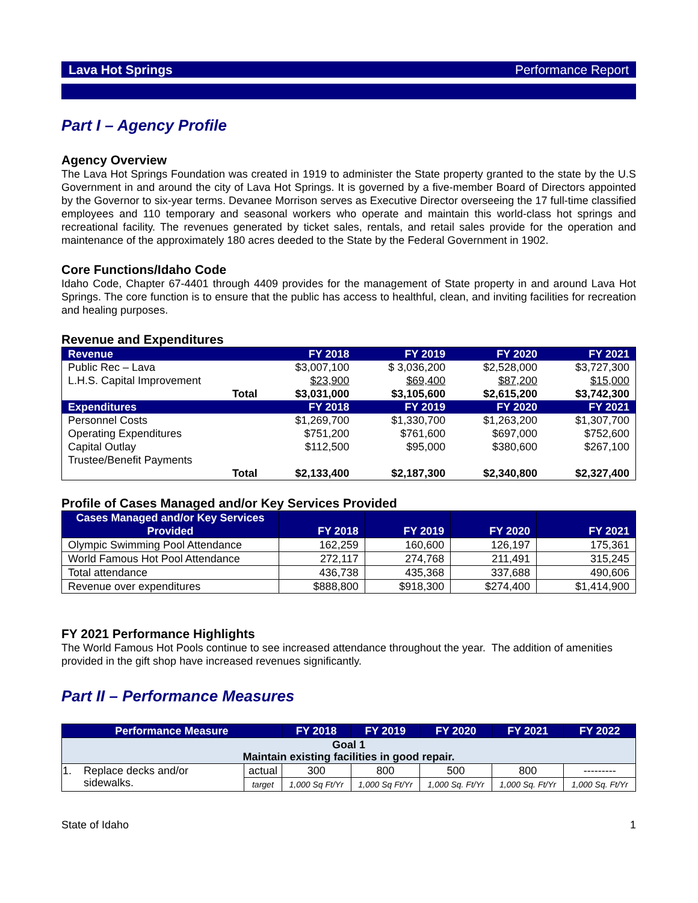Lava Hot Springs Performance Report
Part I – Agency Profile
Agency Overview
The Lava Hot Springs Foundation was created in 1919 to administer the State property granted to the state by the U.S Government in and around the city of Lava Hot Springs. It is governed by a five-member Board of Directors appointed by the Governor to six-year terms. Devanee Morrison serves as Executive Director overseeing the 17 full-time classified employees and 110 temporary and seasonal workers who operate and maintain this world-class hot springs and recreational facility. The revenues generated by ticket sales, rentals, and retail sales provide for the operation and maintenance of the approximately 180 acres deeded to the State by the Federal Government in 1902.
Core Functions/Idaho Code
Idaho Code, Chapter 67-4401 through 4409 provides for the management of State property in and around Lava Hot Springs. The core function is to ensure that the public has access to healthful, clean, and inviting facilities for recreation and healing purposes.
Revenue and Expenditures
| Revenue | FY 2018 | FY 2019 | FY 2020 | FY 2021 |
| --- | --- | --- | --- | --- |
| Public Rec – Lava | $3,007,100 | $ 3,036,200 | $2,528,000 | $3,727,300 |
| L.H.S. Capital Improvement | $23,900 | $69,400 | $87,200 | $15,000 |
| Total | $3,031,000 | $3,105,600 | $2,615,200 | $3,742,300 |
| Expenditures | FY 2018 | FY 2019 | FY 2020 | FY 2021 |
| Personnel Costs | $1,269,700 | $1,330,700 | $1,263,200 | $1,307,700 |
| Operating Expenditures | $751,200 | $761,600 | $697,000 | $752,600 |
| Capital Outlay | $112,500 | $95,000 | $380,600 | $267,100 |
| Trustee/Benefit Payments | | | | |
| Total | $2,133,400 | $2,187,300 | $2,340,800 | $2,327,400 |
Profile of Cases Managed and/or Key Services Provided
| Cases Managed and/or Key Services Provided | FY 2018 | FY 2019 | FY 2020 | FY 2021 |
| --- | --- | --- | --- | --- |
| Olympic Swimming Pool Attendance | 162,259 | 160,600 | 126,197 | 175,361 |
| World Famous Hot Pool Attendance | 272,117 | 274,768 | 211,491 | 315,245 |
| Total attendance | 436,738 | 435,368 | 337,688 | 490,606 |
| Revenue over expenditures | $888,800 | $918,300 | $274,400 | $1,414,900 |
FY 2021 Performance Highlights
The World Famous Hot Pools continue to see increased attendance throughout the year. The addition of amenities provided in the gift shop have increased revenues significantly.
Part II – Performance Measures
| Performance Measure | | FY 2018 | FY 2019 | FY 2020 | FY 2021 | FY 2022 |
| --- | --- | --- | --- | --- | --- | --- |
| Goal 1 Maintain existing facilities in good repair. | | | | | | |
| 1. Replace decks and/or sidewalks. | actual | 300 | 800 | 500 | 800 | --------- |
| | target | 1,000 Sq Ft/Yr | 1,000 Sq Ft/Yr | 1,000 Sq. Ft/Yr | 1,000 Sq. Ft/Yr | 1,000 Sq. Ft/Yr |
State of Idaho 1